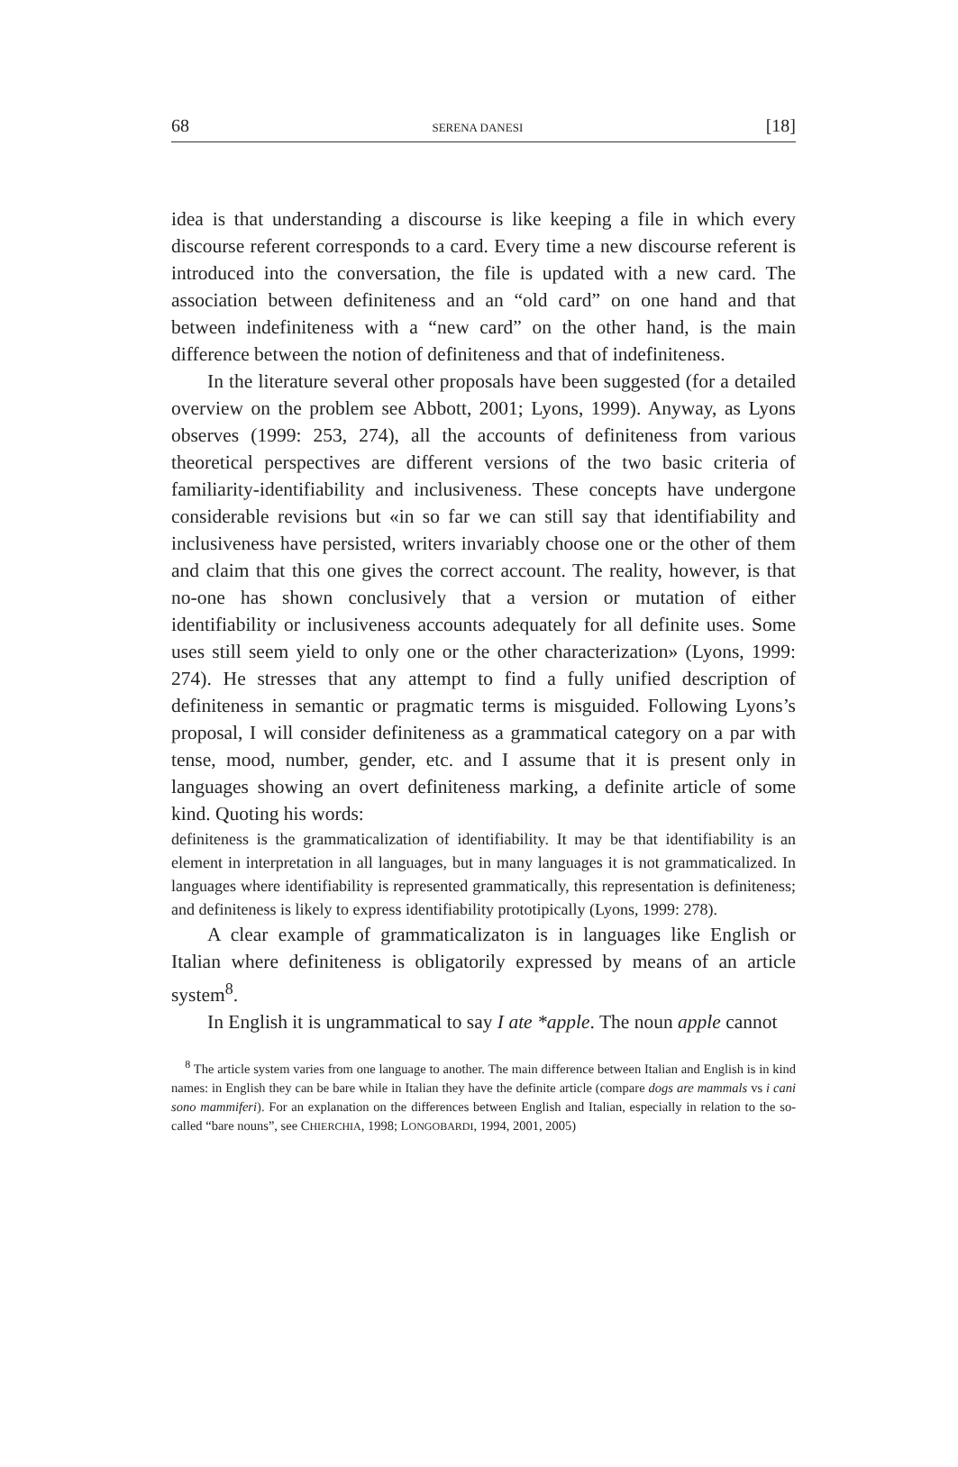68 SERENA DANESI [18]
idea is that understanding a discourse is like keeping a file in which every discourse referent corresponds to a card. Every time a new discourse referent is introduced into the conversation, the file is updated with a new card. The association between definiteness and an “old card” on one hand and that between indefiniteness with a “new card” on the other hand, is the main difference between the notion of definiteness and that of indefiniteness.
In the literature several other proposals have been suggested (for a detailed overview on the problem see Abbott, 2001; Lyons, 1999). Anyway, as Lyons observes (1999: 253, 274), all the accounts of definiteness from various theoretical perspectives are different versions of the two basic criteria of familiarity-identifiability and inclusiveness. These concepts have undergone considerable revisions but «in so far we can still say that identifiability and inclusiveness have persisted, writers invariably choose one or the other of them and claim that this one gives the correct account. The reality, however, is that no-one has shown conclusively that a version or mutation of either identifiability or inclusiveness accounts adequately for all definite uses. Some uses still seem yield to only one or the other characterization» (Lyons, 1999: 274). He stresses that any attempt to find a fully unified description of definiteness in semantic or pragmatic terms is misguided. Following Lyons’s proposal, I will consider definiteness as a grammatical category on a par with tense, mood, number, gender, etc. and I assume that it is present only in languages showing an overt definiteness marking, a definite article of some kind. Quoting his words:
definiteness is the grammaticalization of identifiability. It may be that identifiability is an element in interpretation in all languages, but in many languages it is not grammaticalized. In languages where identifiability is represented grammatically, this representation is definiteness; and definiteness is likely to express identifiability prototipically (Lyons, 1999: 278).
A clear example of grammaticalizaton is in languages like English or Italian where definiteness is obligatorily expressed by means of an article system<sup>8</sup>.
In English it is ungrammatical to say I ate *apple. The noun apple cannot
<sup>8</sup> The article system varies from one language to another. The main difference between Italian and English is in kind names: in English they can be bare while in Italian they have the definite article (compare dogs are mammals vs i cani sono mammiferi). For an explanation on the differences between English and Italian, especially in relation to the so-called “bare nouns”, see CHIERCHIA, 1998; LONGOBARDI, 1994, 2001, 2005)